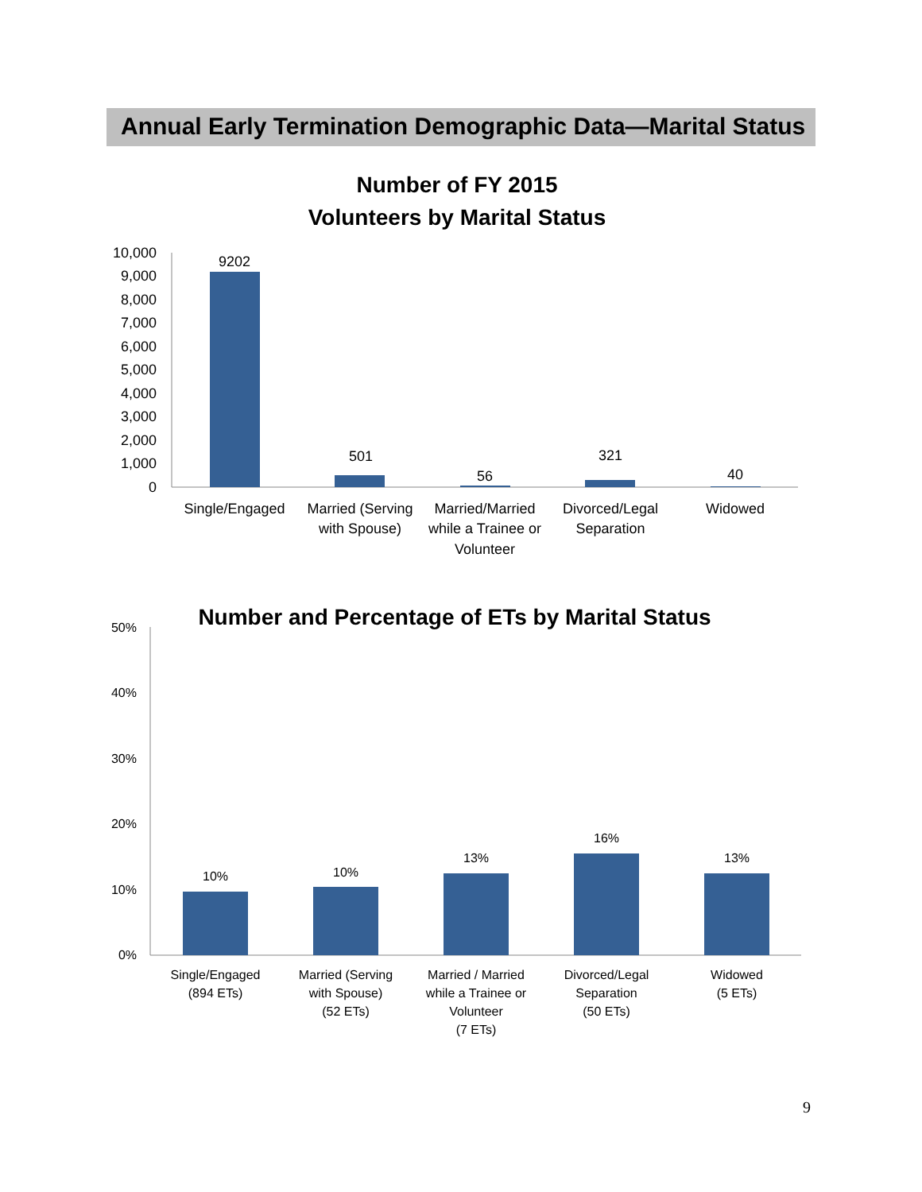Annual Early Termination Demographic Data—Marital Status
Number of FY 2015
Volunteers by Marital Status
10,000
9,000
8,000
7,000
6,000
5,000
4,000
3,000
2,000
1,000
0
9202
501
56
321
40
Single/Engaged
Married (Serving
with Spouse)
Married/Married
while a Trainee or
Volunteer
Divorced/Legal
Separation
Widowed
Number and Percentage of ETs by Marital Status
50%
40%
30%
20%
10%
0%
10%
10%
13%
16%
13%
Single/Engaged
(894 ETs)
Married (Serving
with Spouse)
(52 ETs)
Married / Married
while a Trainee or
Volunteer
(7 ETs)
Divorced/Legal
Separation
(50 ETs)
Widowed
(5 ETs)
9